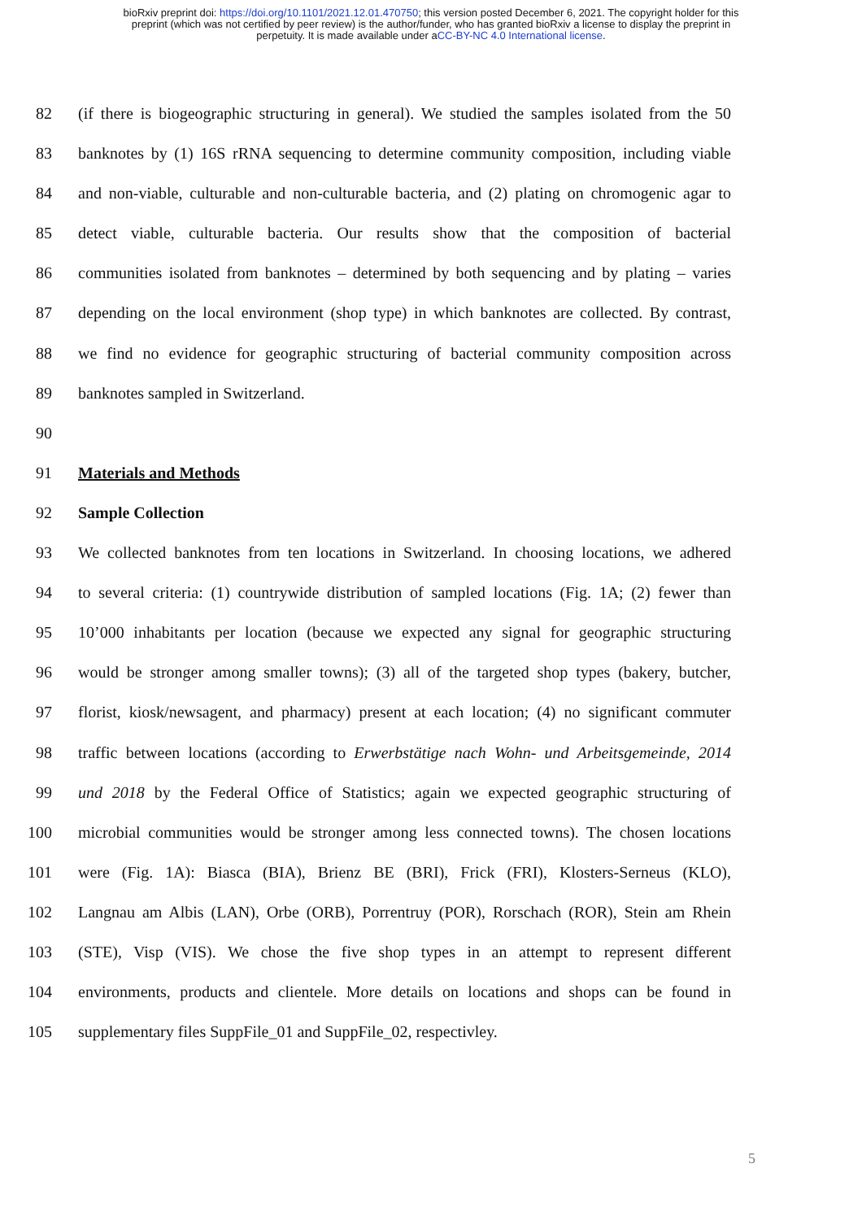bioRxiv preprint doi: https://doi.org/10.1101/2021.12.01.470750; this version posted December 6, 2021. The copyright holder for this
preprint (which was not certified by peer review) is the author/funder, who has granted bioRxiv a license to display the preprint in
perpetuity. It is made available under aCC-BY-NC 4.0 International license.
82 (if there is biogeographic structuring in general). We studied the samples isolated from the 50
83 banknotes by (1) 16S rRNA sequencing to determine community composition, including viable
84 and non-viable, culturable and non-culturable bacteria, and (2) plating on chromogenic agar to
85 detect viable, culturable bacteria. Our results show that the composition of bacterial
86 communities isolated from banknotes – determined by both sequencing and by plating – varies
87 depending on the local environment (shop type) in which banknotes are collected. By contrast,
88 we find no evidence for geographic structuring of bacterial community composition across
89 banknotes sampled in Switzerland.
90
91 Materials and Methods
92 Sample Collection
93 We collected banknotes from ten locations in Switzerland. In choosing locations, we adhered
94 to several criteria: (1) countrywide distribution of sampled locations (Fig. 1A; (2) fewer than
95 10’000 inhabitants per location (because we expected any signal for geographic structuring
96 would be stronger among smaller towns); (3) all of the targeted shop types (bakery, butcher,
97 florist, kiosk/newsagent, and pharmacy) present at each location; (4) no significant commuter
98 traffic between locations (according to Erwerbstätige nach Wohn- und Arbeitsgemeinde, 2014
99 und 2018 by the Federal Office of Statistics; again we expected geographic structuring of
100 microbial communities would be stronger among less connected towns). The chosen locations
101 were (Fig. 1A): Biasca (BIA), Brienz BE (BRI), Frick (FRI), Klosters-Serneus (KLO),
102 Langnau am Albis (LAN), Orbe (ORB), Porrentruy (POR), Rorschach (ROR), Stein am Rhein
103 (STE), Visp (VIS). We chose the five shop types in an attempt to represent different
104 environments, products and clientele. More details on locations and shops can be found in
105 supplementary files SuppFile_01 and SuppFile_02, respectivley.
5